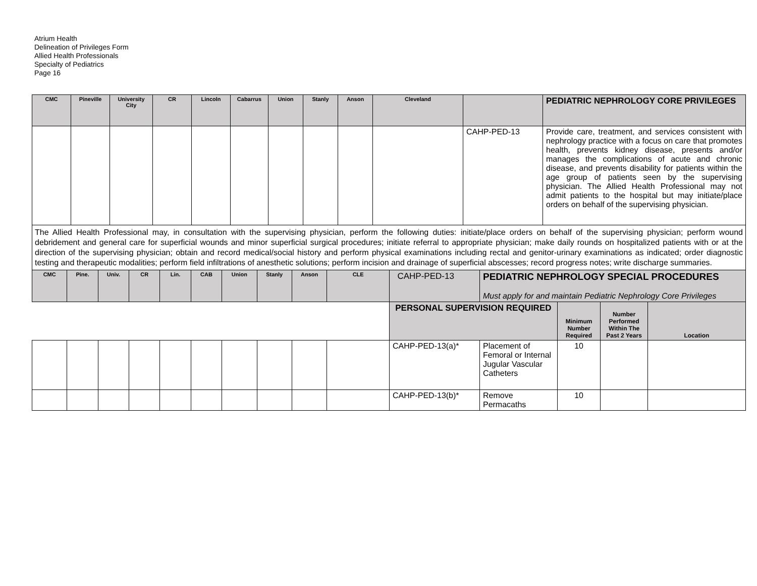Atrium Health
Delineation of Privileges Form
Allied Health Professionals
Specialty of Pediatrics
Page 16
| CMC | Pineville | University City | CR | Lincoln | Cabarrus | Union | Stanly | Anson | Cleveland | | PEDIATRIC NEPHROLOGY CORE PRIVILEGES |
| | | | | | | | | | | CAHP-PED-13 | Provide care, treatment, and services consistent with nephrology practice with a focus on care that promotes health, prevents kidney disease, presents and/or manages the complications of acute and chronic disease, and prevents disability for patients within the age group of patients seen by the supervising physician. The Allied Health Professional may not admit patients to the hospital but may initiate/place orders on behalf of the supervising physician. |
The Allied Health Professional may, in consultation with the supervising physician, perform the following duties: initiate/place orders on behalf of the supervising physician; perform wound debridement and general care for superficial wounds and minor superficial surgical procedures; initiate referral to appropriate physician; make daily rounds on hospitalized patients with or at the direction of the supervising physician; obtain and record medical/social history and perform physical examinations including rectal and genitor-urinary examinations as indicated; order diagnostic testing and therapeutic modalities; perform field infiltrations of anesthetic solutions; perform incision and drainage of superficial abscesses; record progress notes; write discharge summaries.
| CMC | Pine. | Univ. | CR | Lin. | CAB | Union | Stanly | Anson | CLE | CAHP-PED-13 | PEDIATRIC NEPHROLOGY SPECIAL PROCEDURES Must apply for and maintain Pediatric Nephrology Core Privileges | | | |
| | | | | | | | | | | PERSONAL SUPERVISION REQUIRED | | Minimum Number Required | Number Performed Within The Past 2 Years | Location |
| | | | | | | | | | | CAHP-PED-13(a)* | Placement of Femoral or Internal Jugular Vascular Catheters | 10 | | |
| | | | | | | | | | | CAHP-PED-13(b)* | Remove Permacaths | 10 | | |